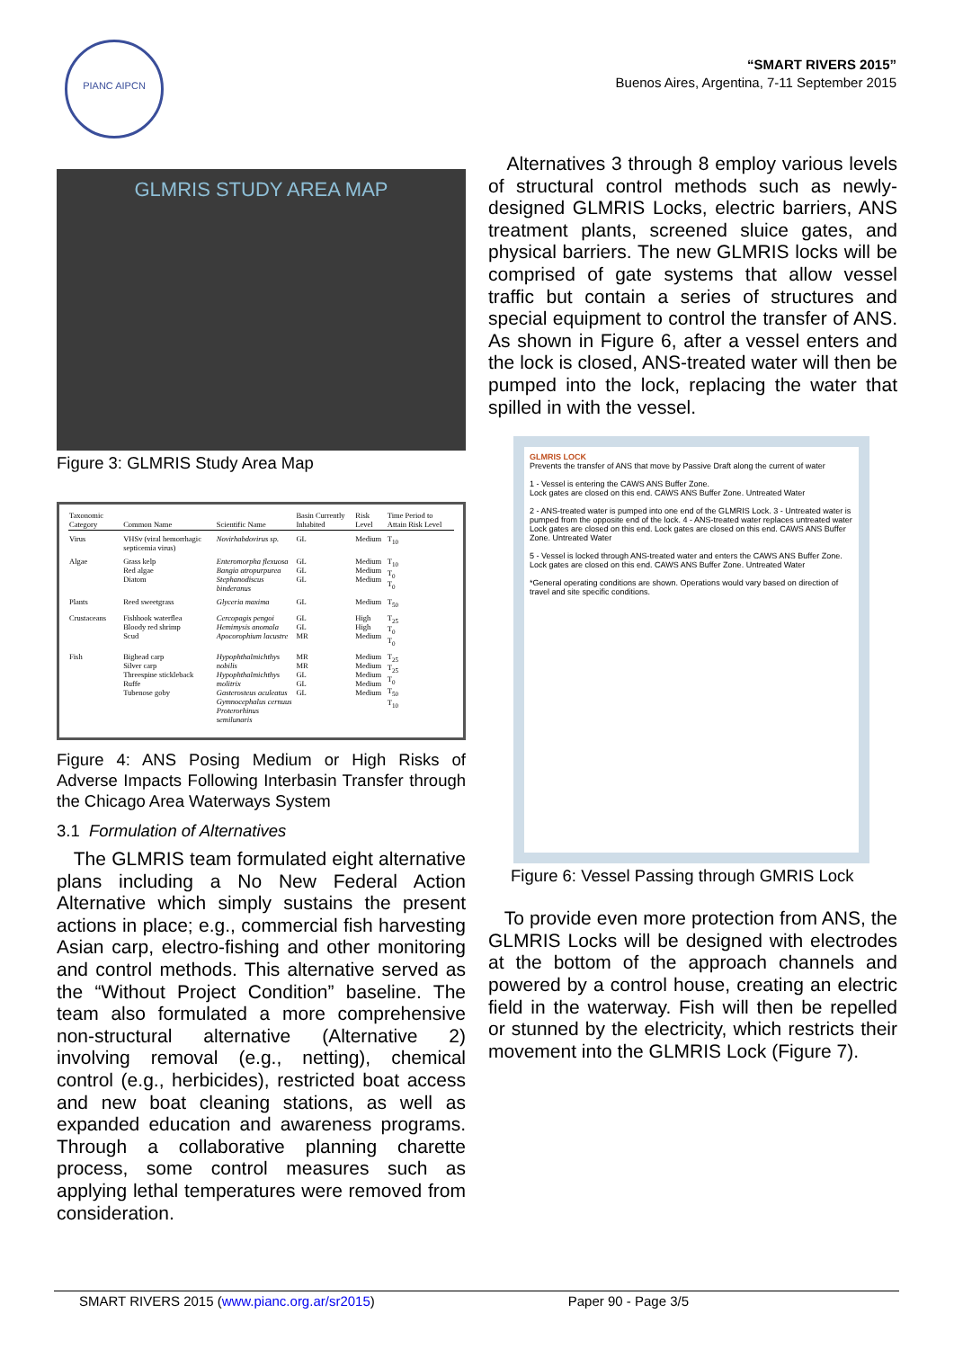PIANC AIPCN
“SMART RIVERS 2015”
Buenos Aires, Argentina, 7-11 September 2015
GLMRIS STUDY AREA MAP
Figure 3: GLMRIS Study Area Map
| Taxonomic Category | Common Name | Scientific Name | Basin Currently Inhabited | Risk Level | Time Period to Attain Risk Level |
| --- | --- | --- | --- | --- | --- |
| Virus | VHSv (viral hemorrhagic septicemia virus) | Novirhabdovirus sp. | GL | Medium | T<sub>10</sub> |
| Algae | Grass kelp Red algae Diatom | Enteromorpha flexuosa Bangia atropurpurea Stephanodiscus binderanus | GL GL GL | Medium Medium Medium | T<sub>10</sub> T<sub>0</sub> T<sub>0</sub> |
| Plants | Reed sweetgrass | Glyceria maxima | GL | Medium | T<sub>50</sub> |
| Crustaceans | Fishhook waterflea Bloody red shrimp Scud | Cercopagis pengoi Hemimysis anomala Apocorophium lacustre | GL GL MR | High High Medium | T<sub>25</sub> T<sub>0</sub> T<sub>0</sub> |
| Fish | Bighead carp Silver carp Threespine stickleback Ruffe Tubenose goby | Hypophthalmichthys nobilis Hypophthalmichthys molitrix Gasterosteus aculeatus Gymnocephalus cernuus Proterorhinus semilunaris | MR MR GL GL GL | Medium Medium Medium Medium Medium | T<sub>25</sub> T<sub>25</sub> T<sub>0</sub> T<sub>50</sub> T<sub>10</sub> |
Figure 4: ANS Posing Medium or High Risks of Adverse Impacts Following Interbasin Transfer through the Chicago Area Waterways System
3.1 Formulation of Alternatives
The GLMRIS team formulated eight alternative plans including a No New Federal Action Alternative which simply sustains the present actions in place; e.g., commercial fish harvesting Asian carp, electro-fishing and other monitoring and control methods. This alternative served as the “Without Project Condition” baseline. The team also formulated a more comprehensive non-structural alternative (Alternative 2) involving removal (e.g., netting), chemical control (e.g., herbicides), restricted boat access and new boat cleaning stations, as well as expanded education and awareness programs. Through a collaborative planning charette process, some control measures such as applying lethal temperatures were removed from consideration.
Alternatives 3 through 8 employ various levels of structural control methods such as newly-designed GLMRIS Locks, electric barriers, ANS treatment plants, screened sluice gates, and physical barriers. The new GLMRIS locks will be comprised of gate systems that allow vessel traffic but contain a series of structures and special equipment to control the transfer of ANS. As shown in Figure 6, after a vessel enters and the lock is closed, ANS-treated water will then be pumped into the lock, replacing the water that spilled in with the vessel.
GLMRIS LOCK
Prevents the transfer of ANS that move by Passive Draft along the current of water
1 - Vessel is entering the CAWS ANS Buffer Zone.
Lock gates are closed on this end. CAWS ANS Buffer Zone. Untreated Water
2 - ANS-treated water is pumped into one end of the GLMRIS Lock. 3 - Untreated water is pumped from the opposite end of the lock. 4 - ANS-treated water replaces untreated water
Lock gates are closed on this end. Lock gates are closed on this end. CAWS ANS Buffer Zone. Untreated Water
5 - Vessel is locked through ANS-treated water and enters the CAWS ANS Buffer Zone.
Lock gates are closed on this end. CAWS ANS Buffer Zone. Untreated Water
*General operating conditions are shown. Operations would vary based on direction of travel and site specific conditions.
Figure 6: Vessel Passing through GMRIS Lock
To provide even more protection from ANS, the GLMRIS Locks will be designed with electrodes at the bottom of the approach channels and powered by a control house, creating an electric field in the waterway. Fish will then be repelled or stunned by the electricity, which restricts their movement into the GLMRIS Lock (Figure 7).
SMART RIVERS 2015 (www.pianc.org.ar/sr2015) Paper 90 - Page 3/5